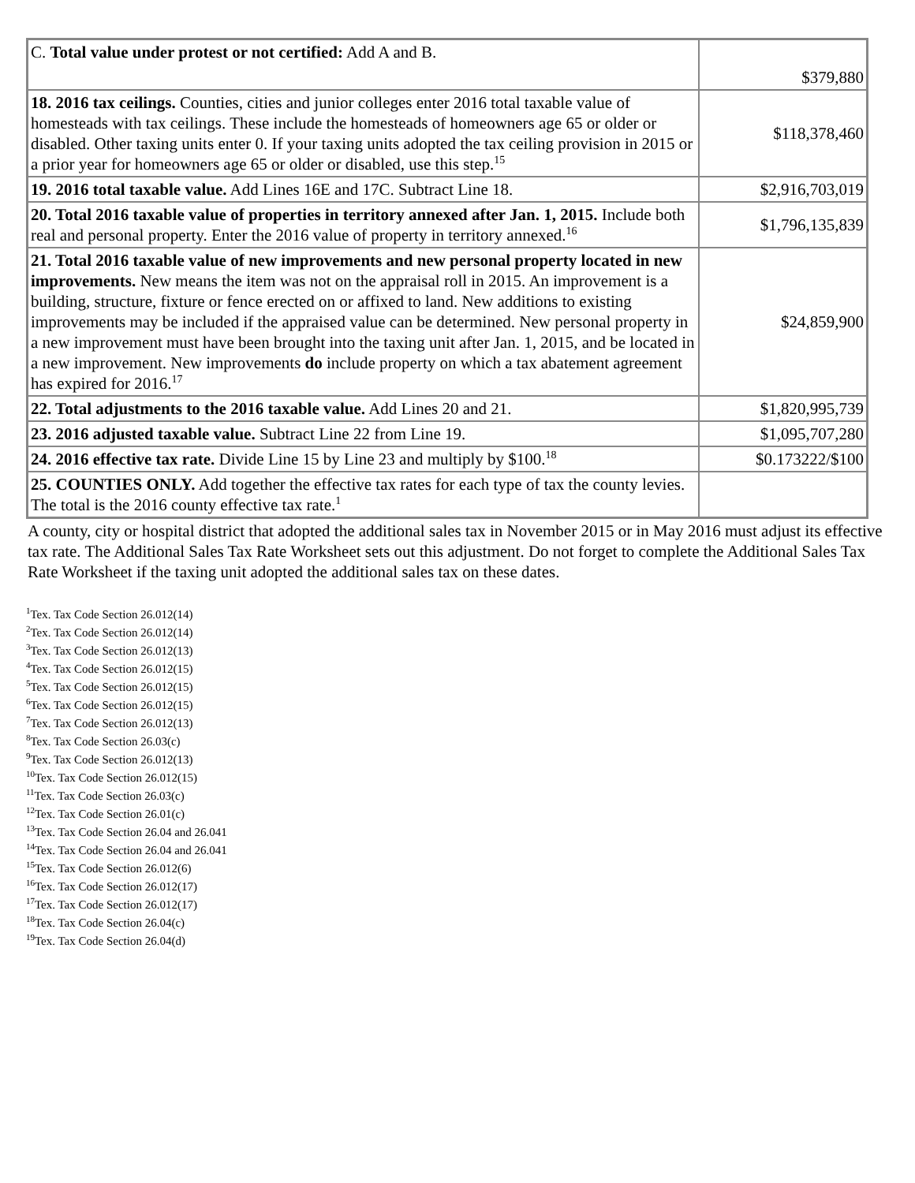| C. Total value under protest or not certified: Add A and B. | $379,880 |
| 18. 2016 tax ceilings. Counties, cities and junior colleges enter 2016 total taxable value of homesteads with tax ceilings. These include the homesteads of homeowners age 65 or older or disabled. Other taxing units enter 0. If your taxing units adopted the tax ceiling provision in 2015 or a prior year for homeowners age 65 or older or disabled, use this step.<sup>15</sup> | $118,378,460 |
| 19. 2016 total taxable value. Add Lines 16E and 17C. Subtract Line 18. | $2,916,703,019 |
| 20. Total 2016 taxable value of properties in territory annexed after Jan. 1, 2015. Include both real and personal property. Enter the 2016 value of property in territory annexed.<sup>16</sup> | $1,796,135,839 |
| 21. Total 2016 taxable value of new improvements and new personal property located in new improvements. New means the item was not on the appraisal roll in 2015. An improvement is a building, structure, fixture or fence erected on or affixed to land. New additions to existing improvements may be included if the appraised value can be determined. New personal property in a new improvement must have been brought into the taxing unit after Jan. 1, 2015, and be located in a new improvement. New improvements do include property on which a tax abatement agreement has expired for 2016.<sup>17</sup> | $24,859,900 |
| 22. Total adjustments to the 2016 taxable value. Add Lines 20 and 21. | $1,820,995,739 |
| 23. 2016 adjusted taxable value. Subtract Line 22 from Line 19. | $1,095,707,280 |
| 24. 2016 effective tax rate. Divide Line 15 by Line 23 and multiply by $100.<sup>18</sup> | $0.173222/$100 |
| 25. COUNTIES ONLY. Add together the effective tax rates for each type of tax the county levies. The total is the 2016 county effective tax rate.<sup>1</sup> | |
A county, city or hospital district that adopted the additional sales tax in November 2015 or in May 2016 must adjust its effective tax rate. The Additional Sales Tax Rate Worksheet sets out this adjustment. Do not forget to complete the Additional Sales Tax Rate Worksheet if the taxing unit adopted the additional sales tax on these dates.
<sup>1</sup> Tex. Tax Code Section 26.012(14)
<sup>2</sup> Tex. Tax Code Section 26.012(14)
<sup>3</sup> Tex. Tax Code Section 26.012(13)
<sup>4</sup> Tex. Tax Code Section 26.012(15)
<sup>5</sup> Tex. Tax Code Section 26.012(15)
<sup>6</sup> Tex. Tax Code Section 26.012(15)
<sup>7</sup> Tex. Tax Code Section 26.012(13)
<sup>8</sup> Tex. Tax Code Section 26.03(c)
<sup>9</sup> Tex. Tax Code Section 26.012(13)
<sup>10</sup> Tex. Tax Code Section 26.012(15)
<sup>11</sup> Tex. Tax Code Section 26.03(c)
<sup>12</sup> Tex. Tax Code Section 26.01(c)
<sup>13</sup> Tex. Tax Code Section 26.04 and 26.041
<sup>14</sup> Tex. Tax Code Section 26.04 and 26.041
<sup>15</sup> Tex. Tax Code Section 26.012(6)
<sup>16</sup> Tex. Tax Code Section 26.012(17)
<sup>17</sup> Tex. Tax Code Section 26.012(17)
<sup>18</sup> Tex. Tax Code Section 26.04(c)
<sup>19</sup> Tex. Tax Code Section 26.04(d)